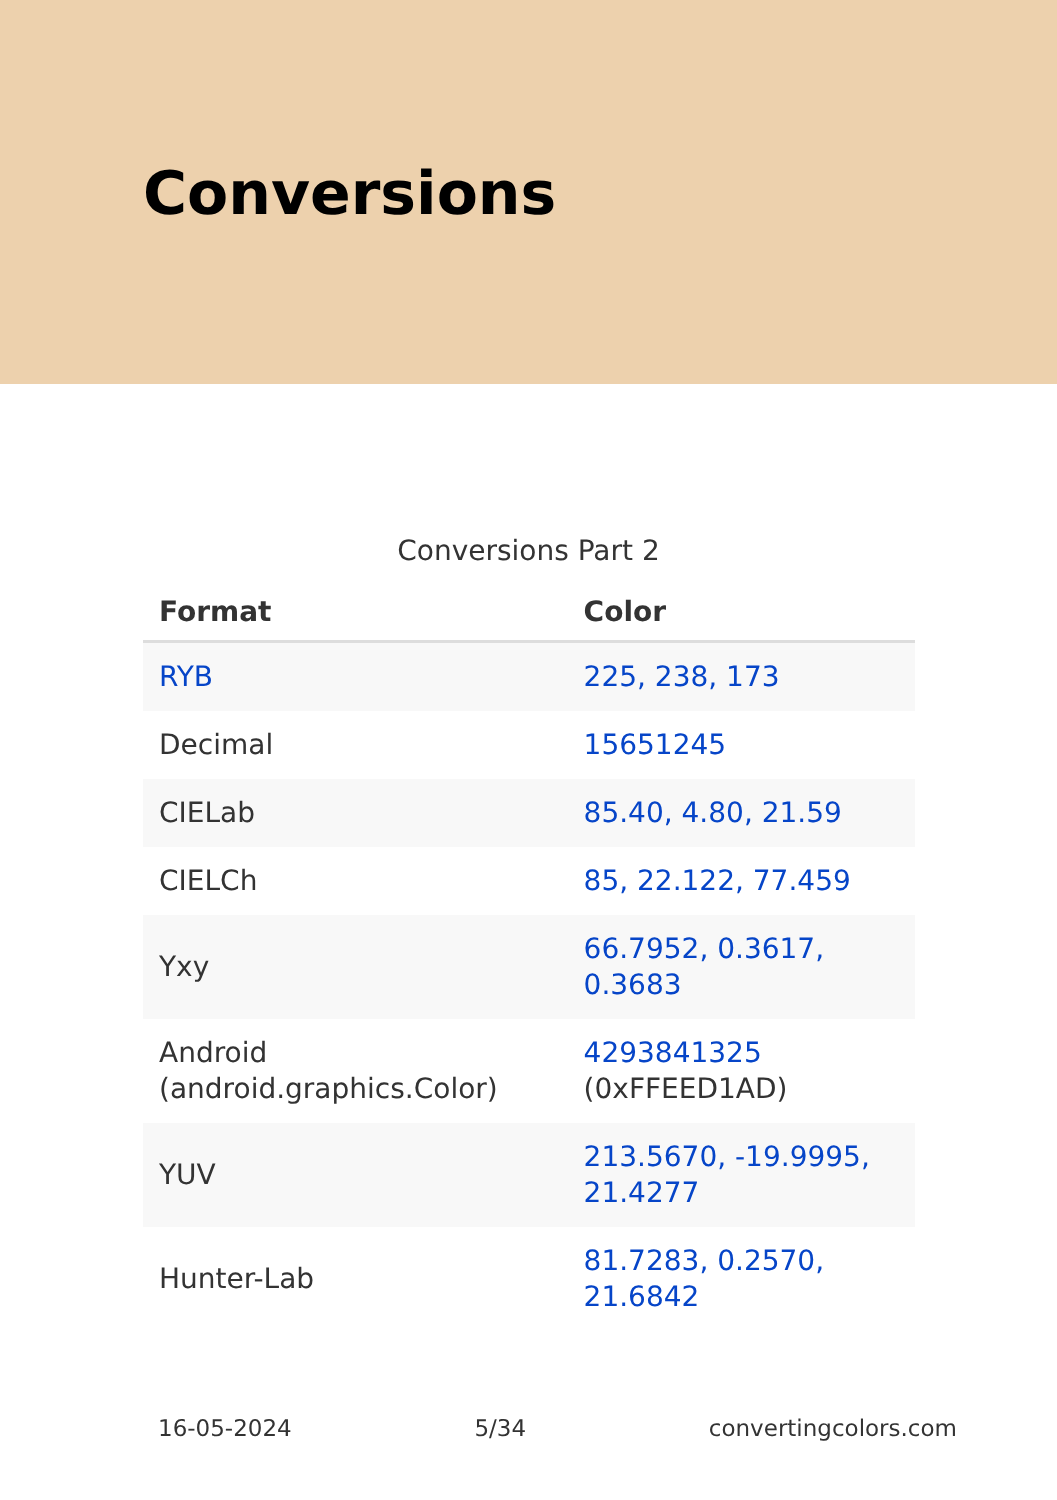Conversions
Conversions Part 2
| Format | Color |
| --- | --- |
| RYB | 225, 238, 173 |
| Decimal | 15651245 |
| CIELab | 85.40, 4.80, 21.59 |
| CIELCh | 85, 22.122, 77.459 |
| Yxy | 66.7952, 0.3617, 0.3683 |
| Android (android.graphics.Color) | 4293841325 (0xFFEED1AD) |
| YUV | 213.5670, -19.9995, 21.4277 |
| Hunter-Lab | 81.7283, 0.2570, 21.6842 |
16-05-2024 5/34 convertingcolors.com